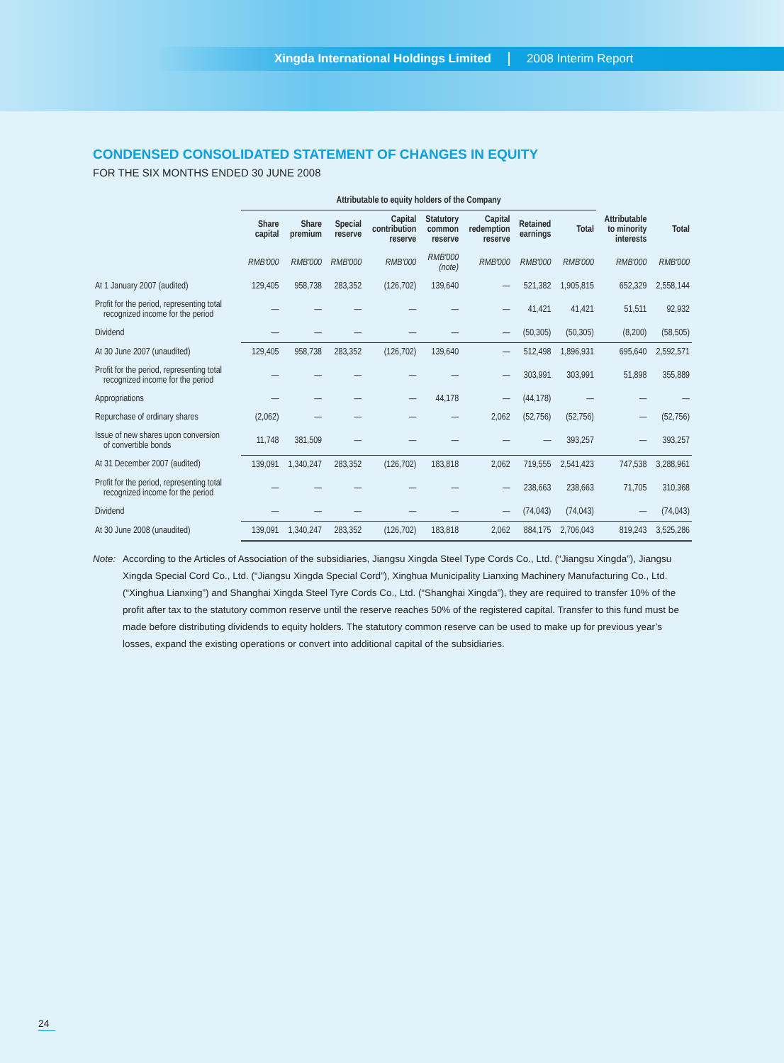Xingda International Holdings Limited 2008 Interim Report
CONDENSED CONSOLIDATED STATEMENT OF CHANGES IN EQUITY
FOR THE SIX MONTHS ENDED 30 JUNE 2008
| | Attributable to equity holders of the Company | | | | | | | | | |
| --- | --- | --- | --- | --- | --- | --- | --- | --- | --- | --- |
| | Share capital | Share premium | Special reserve | Capital contribution reserve | Statutory common reserve | Capital redemption reserve | Retained earnings | Total | Attributable to minority interests | Total |
| | RMB'000 | RMB'000 | RMB'000 | RMB'000 | RMB'000 (note) | RMB'000 | RMB'000 | RMB'000 | RMB'000 | RMB'000 |
| At 1 January 2007 (audited) | 129,405 | 958,738 | 283,352 | (126,702) | 139,640 | — | 521,382 | 1,905,815 | 652,329 | 2,558,144 |
| Profit for the period, representing total recognized income for the period | — | — | — | — | — | — | 41,421 | 41,421 | 51,511 | 92,932 |
| Dividend | — | — | — | — | — | — | (50,305) | (50,305) | (8,200) | (58,505) |
| At 30 June 2007 (unaudited) | 129,405 | 958,738 | 283,352 | (126,702) | 139,640 | — | 512,498 | 1,896,931 | 695,640 | 2,592,571 |
| Profit for the period, representing total recognized income for the period | — | — | — | — | — | — | 303,991 | 303,991 | 51,898 | 355,889 |
| Appropriations | — | — | — | — | 44,178 | — | (44,178) | — | — | — |
| Repurchase of ordinary shares | (2,062) | — | — | — | — | 2,062 | (52,756) | (52,756) | — | (52,756) |
| Issue of new shares upon conversion of convertible bonds | 11,748 | 381,509 | — | — | — | — | — | 393,257 | — | 393,257 |
| At 31 December 2007 (audited) | 139,091 | 1,340,247 | 283,352 | (126,702) | 183,818 | 2,062 | 719,555 | 2,541,423 | 747,538 | 3,288,961 |
| Profit for the period, representing total recognized income for the period | — | — | — | — | — | — | 238,663 | 238,663 | 71,705 | 310,368 |
| Dividend | — | — | — | — | — | — | (74,043) | (74,043) | — | (74,043) |
| At 30 June 2008 (unaudited) | 139,091 | 1,340,247 | 283,352 | (126,702) | 183,818 | 2,062 | 884,175 | 2,706,043 | 819,243 | 3,525,286 |
Note: According to the Articles of Association of the subsidiaries, Jiangsu Xingda Steel Type Cords Co., Ltd. (“Jiangsu Xingda”), Jiangsu Xingda Special Cord Co., Ltd. (“Jiangsu Xingda Special Cord”), Xinghua Municipality Lianxing Machinery Manufacturing Co., Ltd. (“Xinghua Lianxing”) and Shanghai Xingda Steel Tyre Cords Co., Ltd. (“Shanghai Xingda”), they are required to transfer 10% of the profit after tax to the statutory common reserve until the reserve reaches 50% of the registered capital. Transfer to this fund must be made before distributing dividends to equity holders. The statutory common reserve can be used to make up for previous year’s losses, expand the existing operations or convert into additional capital of the subsidiaries.
24